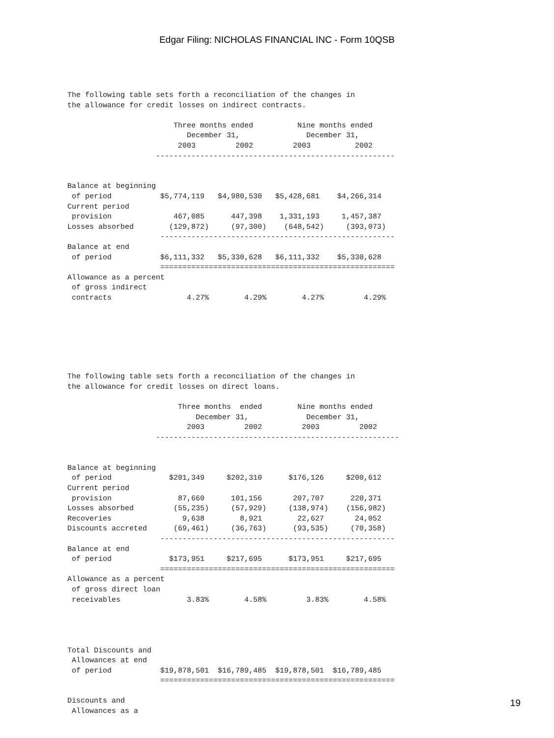Edgar Filing: NICHOLAS FINANCIAL INC - Form 10QSB
The following table sets forth a reconciliation of the changes in
the allowance for credit losses on indirect contracts.

                        Three months ended          Nine months ended
                           December 31,               December 31,
                         2003         2002         2003          2002
                    ------------------------------------------------------


Balance at beginning
 of period           $5,774,119   $4,980,530   $5,428,681    $4,266,314
Current period
 provision              467,085      447,398    1,331,193     1,457,387
Losses absorbed        (129,872)     (97,300)    (648,542)     (393,073)
                     -----------------------------------------------------
Balance at end
 of period           $6,111,332   $5,330,628   $6,111,332    $5,330,628
                     =====================================================
Allowance as a percent
 of gross indirect
 contracts                 4.27%        4.29%        4.27%         4.29%
The following table sets forth a reconciliation of the changes in
the allowance for credit losses on direct loans.

                         Three months  ended        Nine months ended
                             December 31,             December 31,
                           2003         2002         2003         2002
                    -------------------------------------------------------


Balance at beginning
 of period             $201,349     $202,310      $176,126     $200,612
Current period
 provision               87,660      101,156       207,707      220,371
Losses absorbed         (55,235)     (57,929)     (138,974)    (156,982)
Recoveries                9,638        8,921        22,627       24,052
Discounts accreted      (69,461)     (36,763)      (93,535)     (70,358)
                     -----------------------------------------------------
Balance at end
 of period             $173,951     $217,695      $173,951     $217,695
                     =====================================================
Allowance as a percent
 of gross direct loan
 receivables               3.83%        4.58%         3.83%        4.58%




Total Discounts and
 Allowances at end
 of period           $19,878,501  $16,789,485  $19,878,501  $16,789,485
                     =====================================================

Discounts and
 Allowances as a
19